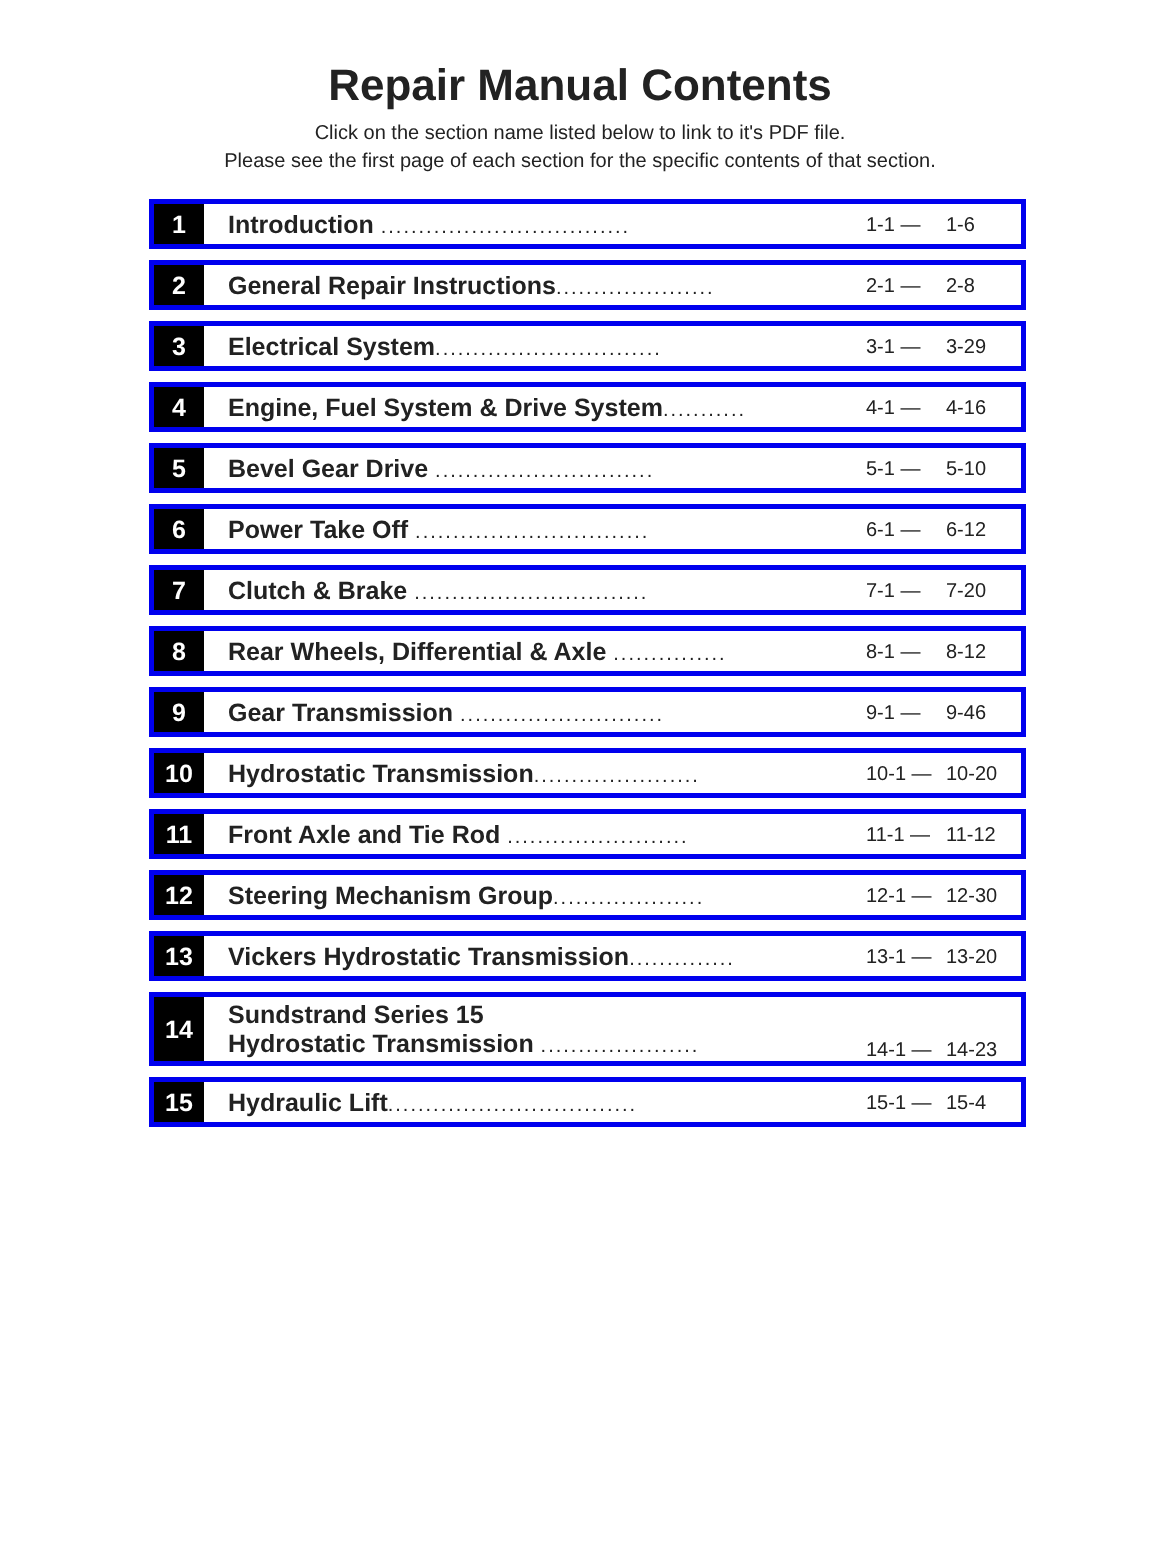Repair Manual Contents
Click on the section name listed below to link to it's PDF file.
Please see the first page of each section for the specific contents of that section.
| 1 | Introduction ................................. | 1-1 — | 1-6 |
| 2 | General Repair Instructions ..................... | 2-1 — | 2-8 |
| 3 | Electrical System .............................. | 3-1 — | 3-29 |
| 4 | Engine, Fuel System & Drive System ........... | 4-1 — | 4-16 |
| 5 | Bevel Gear Drive ............................. | 5-1 — | 5-10 |
| 6 | Power Take Off ............................... | 6-1 — | 6-12 |
| 7 | Clutch & Brake ............................... | 7-1 — | 7-20 |
| 8 | Rear Wheels, Differential & Axle ............... | 8-1 — | 8-12 |
| 9 | Gear Transmission ........................... | 9-1 — | 9-46 |
| 10 | Hydrostatic Transmission ...................... | 10-1 — | 10-20 |
| 11 | Front Axle and Tie Rod ........................ | 11-1 — | 11-12 |
| 12 | Steering Mechanism Group .................... | 12-1 — | 12-30 |
| 13 | Vickers Hydrostatic Transmission .............. | 13-1 — | 13-20 |
| 14 | Sundstrand Series 15 Hydrostatic Transmission ..................... | 14-1 — | 14-23 |
| 15 | Hydraulic Lift ................................. | 15-1 — | 15-4 |